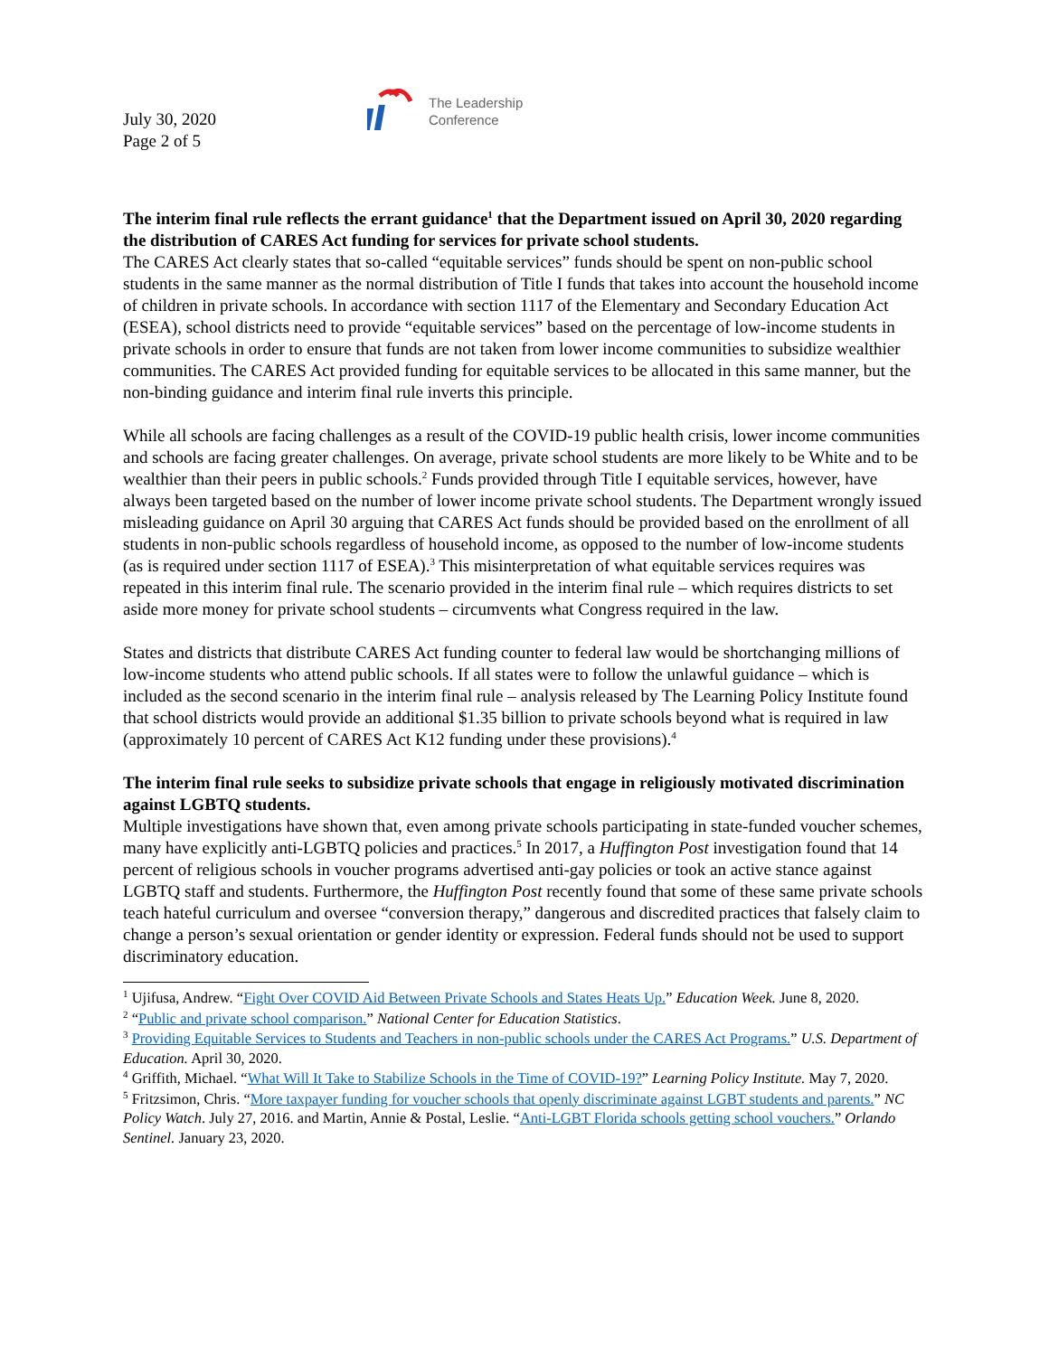July 30, 2020
Page 2 of 5
The Leadership
Conference
The interim final rule reflects the errant guidance<sup>1</sup> that the Department issued on April 30, 2020 regarding the distribution of CARES Act funding for services for private school students.
The CARES Act clearly states that so-called “equitable services” funds should be spent on non-public school students in the same manner as the normal distribution of Title I funds that takes into account the household income of children in private schools. In accordance with section 1117 of the Elementary and Secondary Education Act (ESEA), school districts need to provide “equitable services” based on the percentage of low-income students in private schools in order to ensure that funds are not taken from lower income communities to subsidize wealthier communities. The CARES Act provided funding for equitable services to be allocated in this same manner, but the non-binding guidance and interim final rule inverts this principle.
While all schools are facing challenges as a result of the COVID-19 public health crisis, lower income communities and schools are facing greater challenges. On average, private school students are more likely to be White and to be wealthier than their peers in public schools.<sup>2</sup> Funds provided through Title I equitable services, however, have always been targeted based on the number of lower income private school students. The Department wrongly issued misleading guidance on April 30 arguing that CARES Act funds should be provided based on the enrollment of all students in non-public schools regardless of household income, as opposed to the number of low-income students (as is required under section 1117 of ESEA).<sup>3</sup> This misinterpretation of what equitable services requires was repeated in this interim final rule. The scenario provided in the interim final rule – which requires districts to set aside more money for private school students – circumvents what Congress required in the law.
States and districts that distribute CARES Act funding counter to federal law would be shortchanging millions of low-income students who attend public schools. If all states were to follow the unlawful guidance – which is included as the second scenario in the interim final rule – analysis released by The Learning Policy Institute found that school districts would provide an additional $1.35 billion to private schools beyond what is required in law (approximately 10 percent of CARES Act K12 funding under these provisions).<sup>4</sup>
The interim final rule seeks to subsidize private schools that engage in religiously motivated discrimination against LGBTQ students.
Multiple investigations have shown that, even among private schools participating in state-funded voucher schemes, many have explicitly anti-LGBTQ policies and practices.<sup>5</sup> In 2017, a Huffington Post investigation found that 14 percent of religious schools in voucher programs advertised anti-gay policies or took an active stance against LGBTQ staff and students. Furthermore, the Huffington Post recently found that some of these same private schools teach hateful curriculum and oversee “conversion therapy,” dangerous and discredited practices that falsely claim to change a person’s sexual orientation or gender identity or expression. Federal funds should not be used to support discriminatory education.
<sup>1</sup> Ujifusa, Andrew. “Fight Over COVID Aid Between Private Schools and States Heats Up.” Education Week. June 8, 2020.
<sup>2</sup> “Public and private school comparison.” National Center for Education Statistics.
<sup>3</sup> Providing Equitable Services to Students and Teachers in non-public schools under the CARES Act Programs.” U.S. Department of Education. April 30, 2020.
<sup>4</sup> Griffith, Michael. “What Will It Take to Stabilize Schools in the Time of COVID-19?” Learning Policy Institute. May 7, 2020.
<sup>5</sup> Fritzsimon, Chris. “More taxpayer funding for voucher schools that openly discriminate against LGBT students and parents.” NC Policy Watch. July 27, 2016. and Martin, Annie & Postal, Leslie. “Anti-LGBT Florida schools getting school vouchers.” Orlando Sentinel. January 23, 2020.